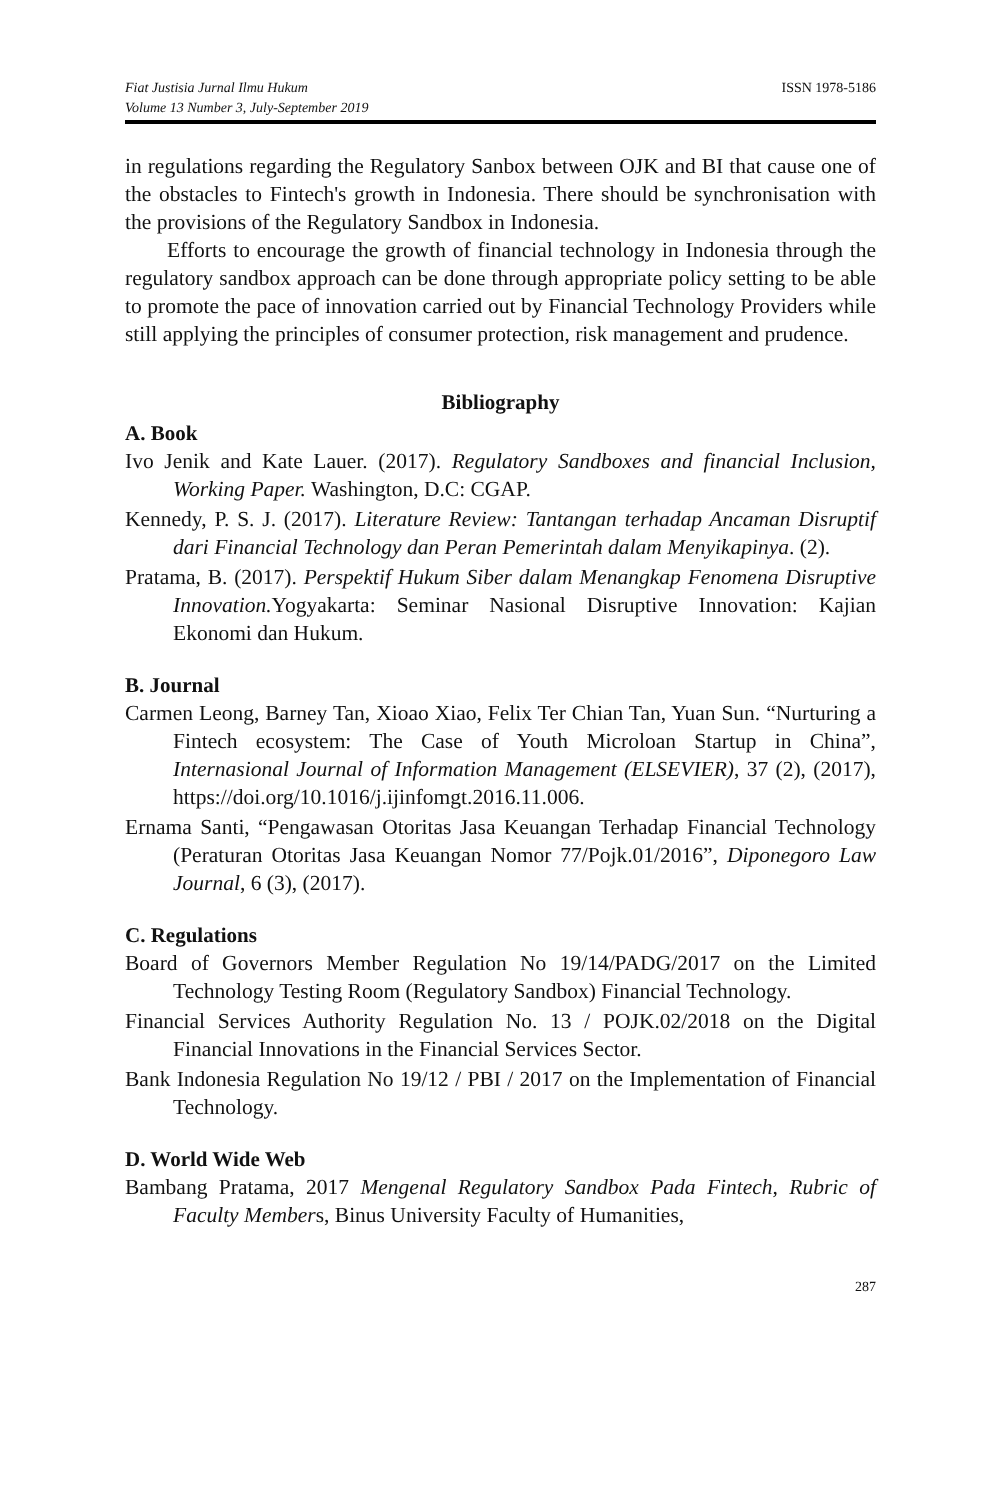Fiat Justisia Jurnal Ilmu Hukum
Volume 13 Number 3, July-September 2019
ISSN 1978-5186
in regulations regarding the Regulatory Sanbox between OJK and BI that cause one of the obstacles to Fintech's growth in Indonesia. There should be synchronisation with the provisions of the Regulatory Sandbox in Indonesia.
Efforts to encourage the growth of financial technology in Indonesia through the regulatory sandbox approach can be done through appropriate policy setting to be able to promote the pace of innovation carried out by Financial Technology Providers while still applying the principles of consumer protection, risk management and prudence.
Bibliography
A. Book
Ivo Jenik and Kate Lauer. (2017). Regulatory Sandboxes and financial Inclusion, Working Paper. Washington, D.C: CGAP.
Kennedy, P. S. J. (2017). Literature Review: Tantangan terhadap Ancaman Disruptif dari Financial Technology dan Peran Pemerintah dalam Menyikapinya. (2).
Pratama, B. (2017). Perspektif Hukum Siber dalam Menangkap Fenomena Disruptive Innovation. Yogyakarta: Seminar Nasional Disruptive Innovation: Kajian Ekonomi dan Hukum.
B. Journal
Carmen Leong, Barney Tan, Xioao Xiao, Felix Ter Chian Tan, Yuan Sun. “Nurturing a Fintech ecosystem: The Case of Youth Microloan Startup in China”, Internasional Journal of Information Management (ELSEVIER), 37 (2), (2017), https://doi.org/10.1016/j.ijinfomgt.2016.11.006.
Ernama Santi, “Pengawasan Otoritas Jasa Keuangan Terhadap Financial Technology (Peraturan Otoritas Jasa Keuangan Nomor 77/Pojk.01/2016”, Diponegoro Law Journal, 6 (3), (2017).
C. Regulations
Board of Governors Member Regulation No 19/14/PADG/2017 on the Limited Technology Testing Room (Regulatory Sandbox) Financial Technology.
Financial Services Authority Regulation No. 13 / POJK.02/2018 on the Digital Financial Innovations in the Financial Services Sector.
Bank Indonesia Regulation No 19/12 / PBI / 2017 on the Implementation of Financial Technology.
D. World Wide Web
Bambang Pratama, 2017 Mengenal Regulatory Sandbox Pada Fintech, Rubric of Faculty Members, Binus University Faculty of Humanities,
287